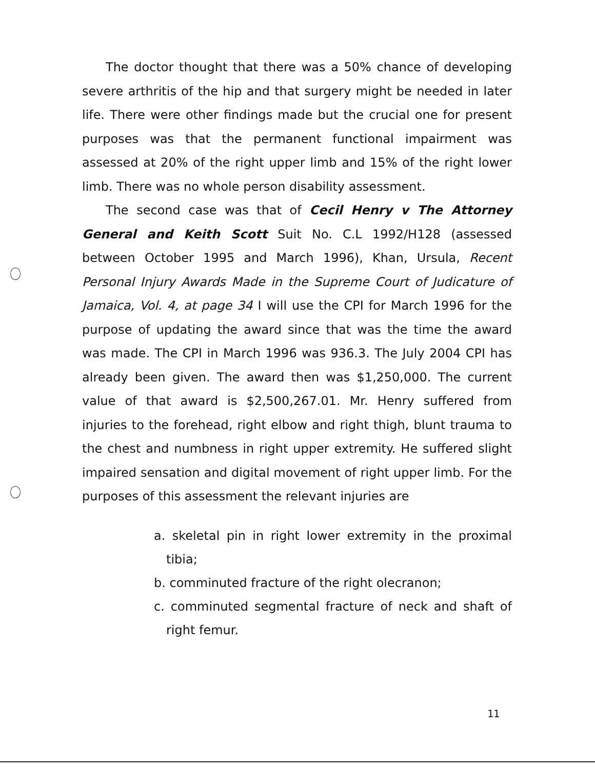The doctor thought that there was a 50% chance of developing severe arthritis of the hip and that surgery might be needed in later life. There were other findings made but the crucial one for present purposes was that the permanent functional impairment was assessed at 20% of the right upper limb and 15% of the right lower limb. There was no whole person disability assessment.
The second case was that of Cecil Henry v The Attorney General and Keith Scott Suit No. C.L 1992/H128 (assessed between October 1995 and March 1996), Khan, Ursula, Recent Personal Injury Awards Made in the Supreme Court of Judicature of Jamaica, Vol. 4, at page 34 I will use the CPI for March 1996 for the purpose of updating the award since that was the time the award was made. The CPI in March 1996 was 936.3. The July 2004 CPI has already been given. The award then was $1,250,000. The current value of that award is $2,500,267.01. Mr. Henry suffered from injuries to the forehead, right elbow and right thigh, blunt trauma to the chest and numbness in right upper extremity. He suffered slight impaired sensation and digital movement of right upper limb. For the purposes of this assessment the relevant injuries are
a. skeletal pin in right lower extremity in the proximal tibia;
b. comminuted fracture of the right olecranon;
c. comminuted segmental fracture of neck and shaft of right femur.
11